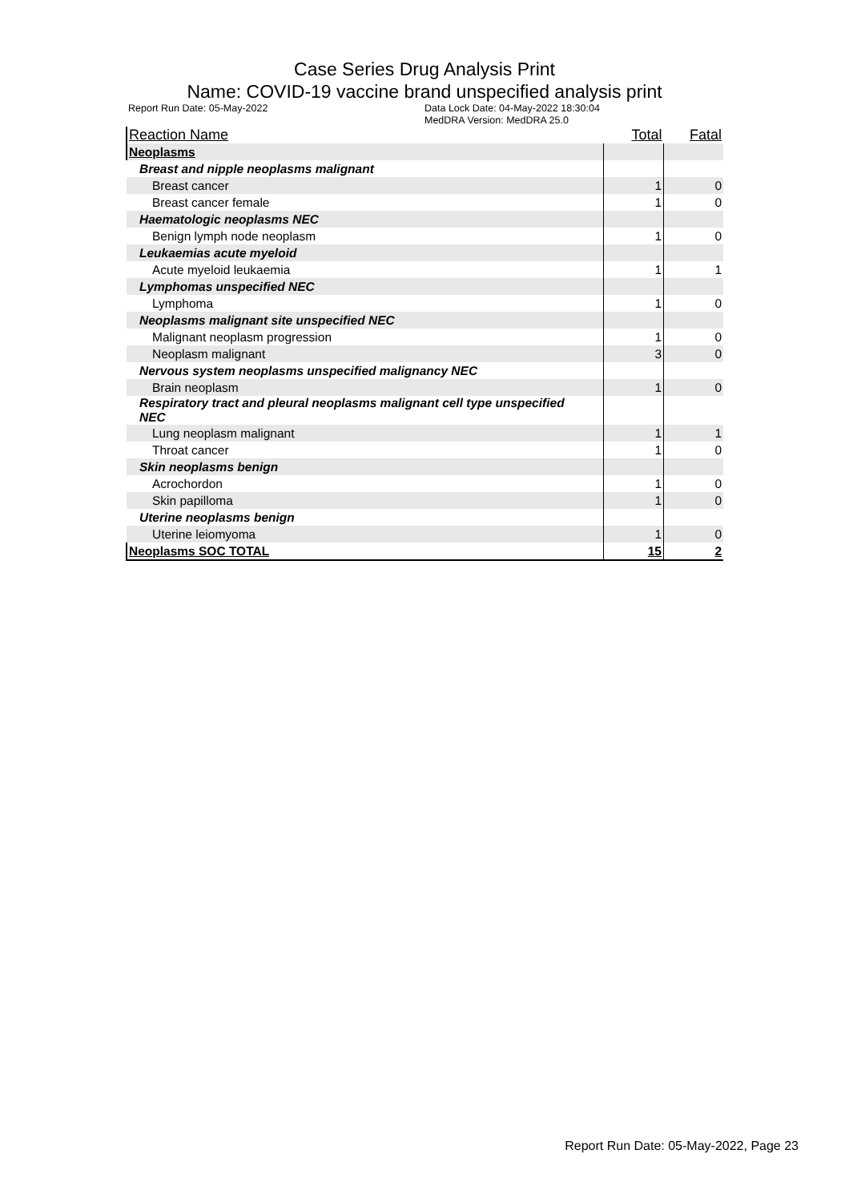Case Series Drug Analysis Print
Name: COVID-19 vaccine brand unspecified analysis print
Report Run Date: 05-May-2022 Data Lock Date: 04-May-2022 18:30:04
MedDRA Version: MedDRA 25.0
| Reaction Name | Total | Fatal |
| --- | --- | --- |
| Neoplasms | | |
| Breast and nipple neoplasms malignant | | |
| Breast cancer | 1 | 0 |
| Breast cancer female | 1 | 0 |
| Haematologic neoplasms NEC | | |
| Benign lymph node neoplasm | 1 | 0 |
| Leukaemias acute myeloid | | |
| Acute myeloid leukaemia | 1 | 1 |
| Lymphomas unspecified NEC | | |
| Lymphoma | 1 | 0 |
| Neoplasms malignant site unspecified NEC | | |
| Malignant neoplasm progression | 1 | 0 |
| Neoplasm malignant | 3 | 0 |
| Nervous system neoplasms unspecified malignancy NEC | | |
| Brain neoplasm | 1 | 0 |
| Respiratory tract and pleural neoplasms malignant cell type unspecified NEC | | |
| Lung neoplasm malignant | 1 | 1 |
| Throat cancer | 1 | 0 |
| Skin neoplasms benign | | |
| Acrochordon | 1 | 0 |
| Skin papilloma | 1 | 0 |
| Uterine neoplasms benign | | |
| Uterine leiomyoma | 1 | 0 |
| Neoplasms SOC TOTAL | 15 | 2 |
Report Run Date: 05-May-2022, Page 23